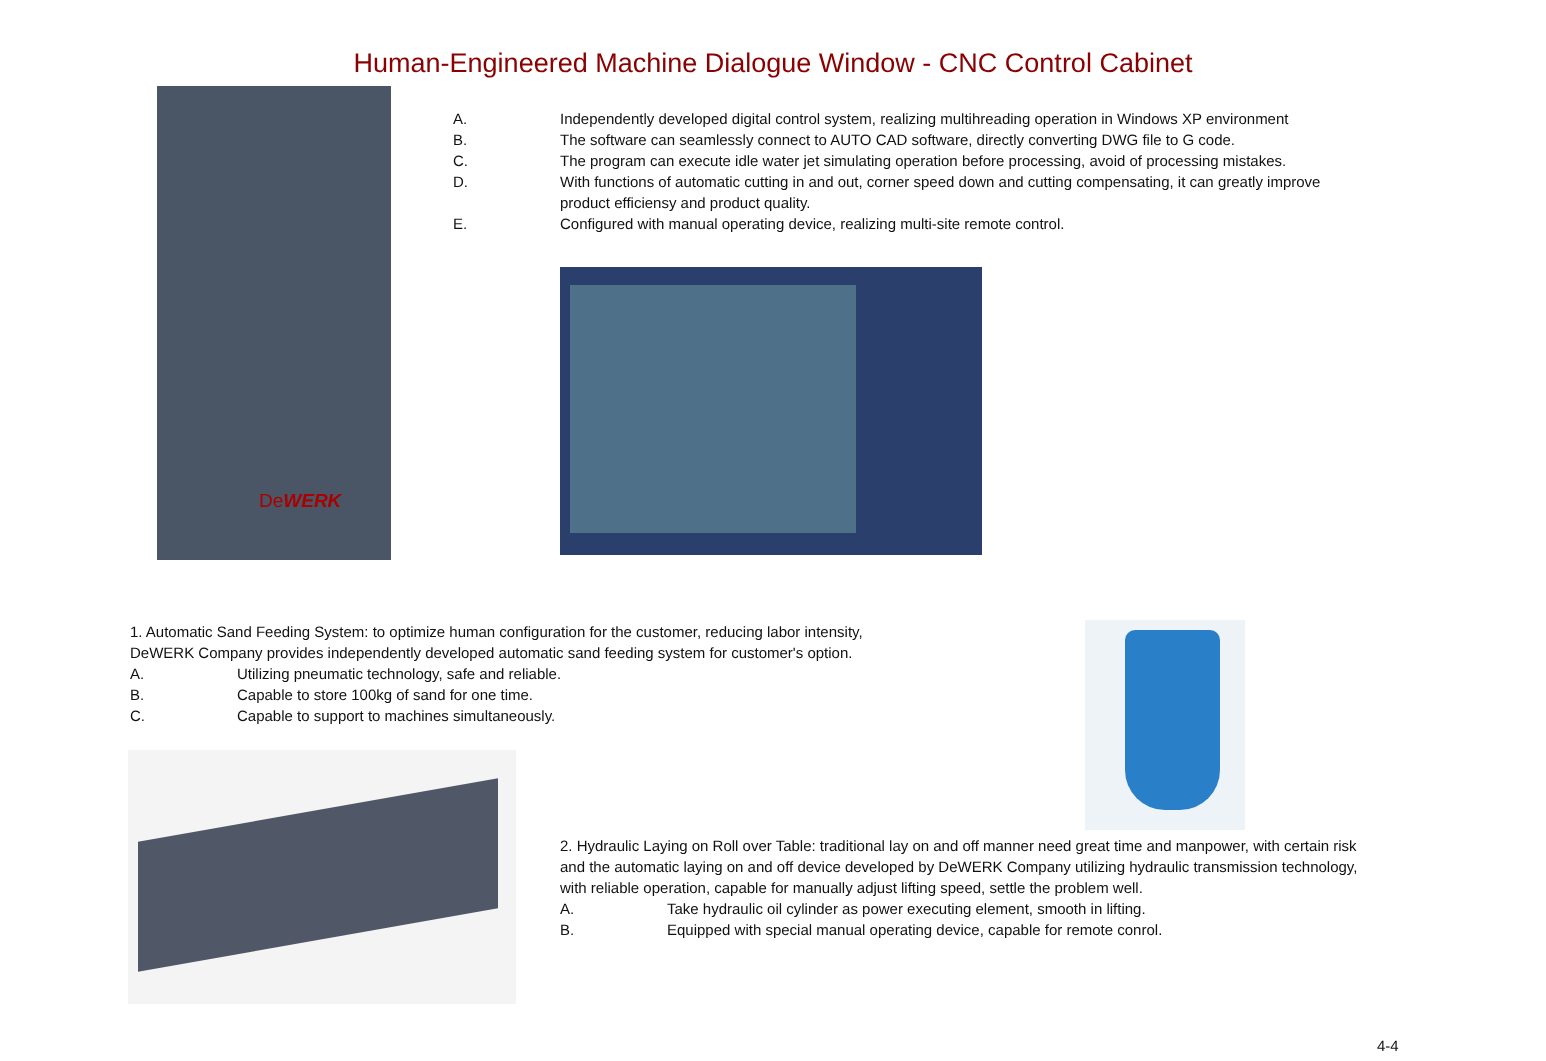Human-Engineered Machine Dialogue Window - CNC Control Cabinet
DeWERK
A. Independently developed digital control system, realizing multihreading operation in Windows XP environment
B. The software can seamlessly connect to AUTO CAD software, directly converting DWG file to G code.
C. The program can execute idle water jet simulating operation before processing, avoid of processing mistakes.
D. With functions of automatic cutting in and out, corner speed down and cutting compensating, it can greatly improve product efficiensy and product quality.
E. Configured with manual operating device, realizing multi-site remote control.
1. Automatic Sand Feeding System: to optimize human configuration for the customer, reducing labor intensity, DeWERK Company provides independently developed automatic sand feeding system for customer's option.
A. Utilizing pneumatic technology, safe and reliable.
B. Capable to store 100kg of sand for one time.
C. Capable to support to machines simultaneously.
2. Hydraulic Laying on Roll over Table: traditional lay on and off manner need great time and manpower, with certain risk and the automatic laying on and off device developed by DeWERK Company utilizing hydraulic transmission technology, with reliable operation, capable for manually adjust lifting speed, settle the problem well.
A. Take hydraulic oil cylinder as power executing element, smooth in lifting.
B. Equipped with special manual operating device, capable for remote conrol.
4-4